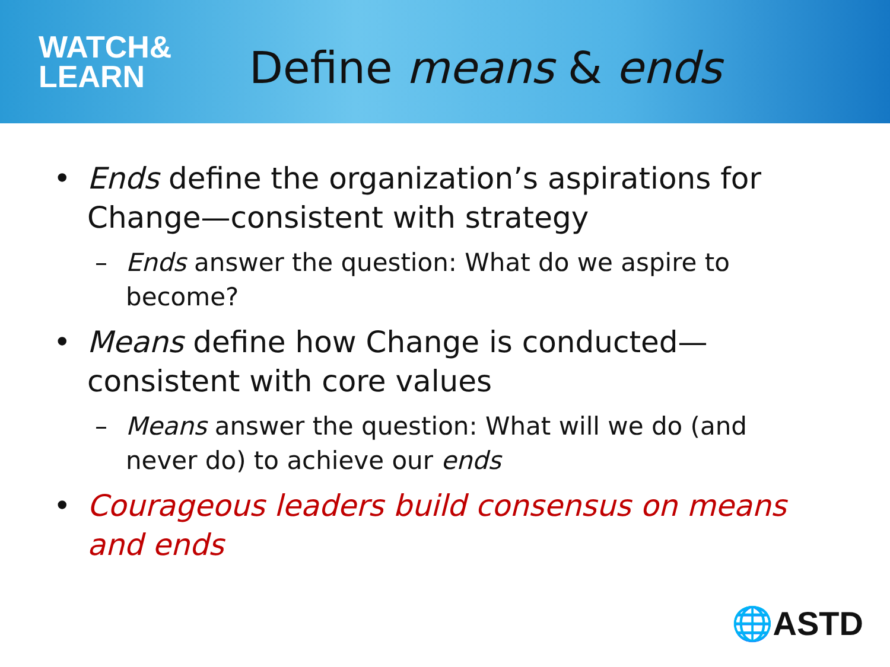WATCH&
LEARN
Define means & ends
• Ends define the organization’s aspirations for Change—consistent with strategy
– Ends answer the question: What do we aspire to become?
• Means define how Change is conducted—consistent with core values
– Means answer the question: What will we do (and never do) to achieve our ends
• Courageous leaders build consensus on means and ends
🌐ASTD